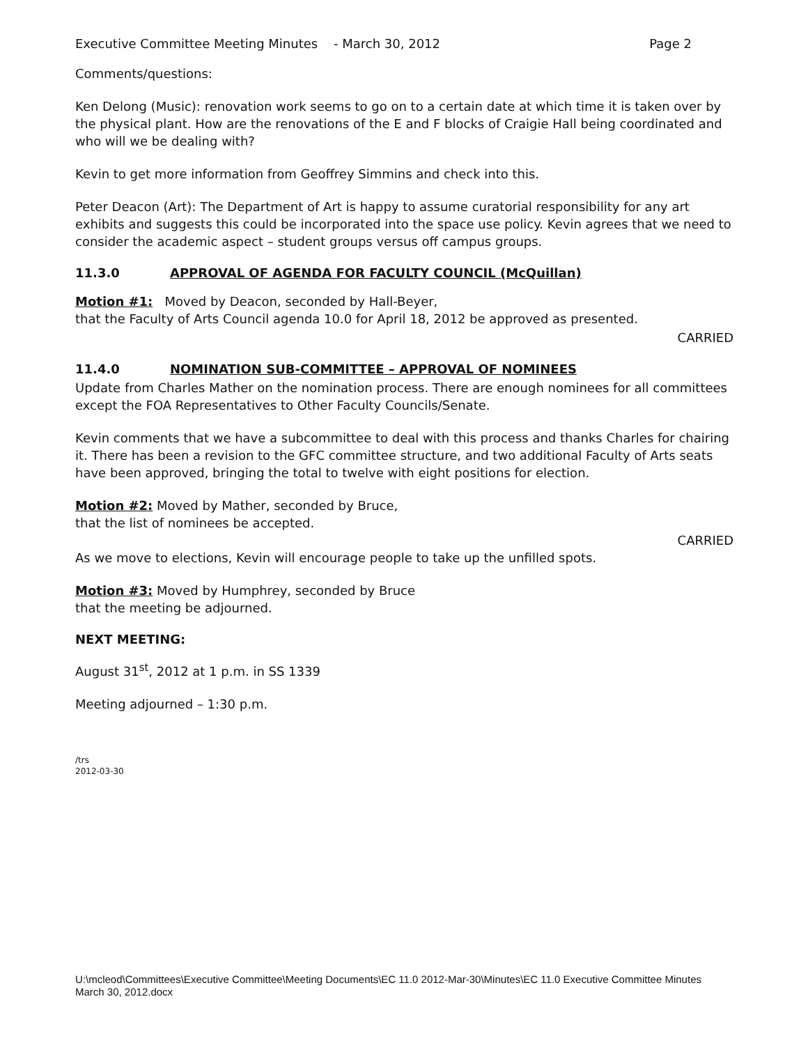Executive Committee Meeting Minutes - March 30, 2012 Page 2
Comments/questions:
Ken Delong (Music): renovation work seems to go on to a certain date at which time it is taken over by the physical plant. How are the renovations of the E and F blocks of Craigie Hall being coordinated and who will we be dealing with?
Kevin to get more information from Geoffrey Simmins and check into this.
Peter Deacon (Art): The Department of Art is happy to assume curatorial responsibility for any art exhibits and suggests this could be incorporated into the space use policy. Kevin agrees that we need to consider the academic aspect – student groups versus off campus groups.
11.3.0 APPROVAL OF AGENDA FOR FACULTY COUNCIL (McQuillan)
Motion #1: Moved by Deacon, seconded by Hall-Beyer,
that the Faculty of Arts Council agenda 10.0 for April 18, 2012 be approved as presented.
CARRIED
11.4.0 NOMINATION SUB-COMMITTEE – APPROVAL OF NOMINEES
Update from Charles Mather on the nomination process. There are enough nominees for all committees except the FOA Representatives to Other Faculty Councils/Senate.
Kevin comments that we have a subcommittee to deal with this process and thanks Charles for chairing it. There has been a revision to the GFC committee structure, and two additional Faculty of Arts seats have been approved, bringing the total to twelve with eight positions for election.
Motion #2: Moved by Mather, seconded by Bruce,
that the list of nominees be accepted.
CARRIED
As we move to elections, Kevin will encourage people to take up the unfilled spots.
Motion #3: Moved by Humphrey, seconded by Bruce
that the meeting be adjourned.
NEXT MEETING:
August 31<sup>st</sup>, 2012 at 1 p.m. in SS 1339
Meeting adjourned – 1:30 p.m.
/trs
2012-03-30
U:\mcleod\Committees\Executive Committee\Meeting Documents\EC 11.0 2012-Mar-30\Minutes\EC 11.0 Executive Committee Minutes
March 30, 2012.docx